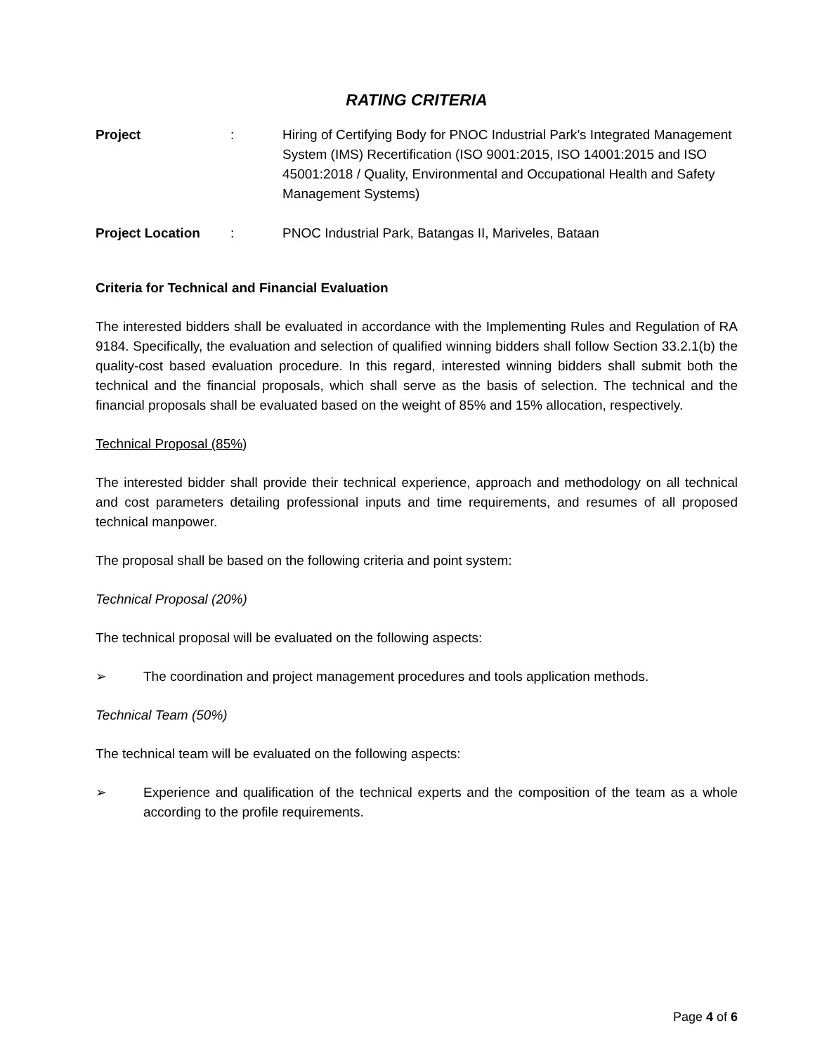RATING CRITERIA
Project : Hiring of Certifying Body for PNOC Industrial Park’s Integrated Management System (IMS) Recertification (ISO 9001:2015, ISO 14001:2015 and ISO 45001:2018 / Quality, Environmental and Occupational Health and Safety Management Systems)
Project Location : PNOC Industrial Park, Batangas II, Mariveles, Bataan
Criteria for Technical and Financial Evaluation
The interested bidders shall be evaluated in accordance with the Implementing Rules and Regulation of RA 9184. Specifically, the evaluation and selection of qualified winning bidders shall follow Section 33.2.1(b) the quality-cost based evaluation procedure. In this regard, interested winning bidders shall submit both the technical and the financial proposals, which shall serve as the basis of selection. The technical and the financial proposals shall be evaluated based on the weight of 85% and 15% allocation, respectively.
Technical Proposal (85%)
The interested bidder shall provide their technical experience, approach and methodology on all technical and cost parameters detailing professional inputs and time requirements, and resumes of all proposed technical manpower.
The proposal shall be based on the following criteria and point system:
Technical Proposal (20%)
The technical proposal will be evaluated on the following aspects:
➢ The coordination and project management procedures and tools application methods.
Technical Team (50%)
The technical team will be evaluated on the following aspects:
➢ Experience and qualification of the technical experts and the composition of the team as a whole according to the profile requirements.
Page 4 of 6